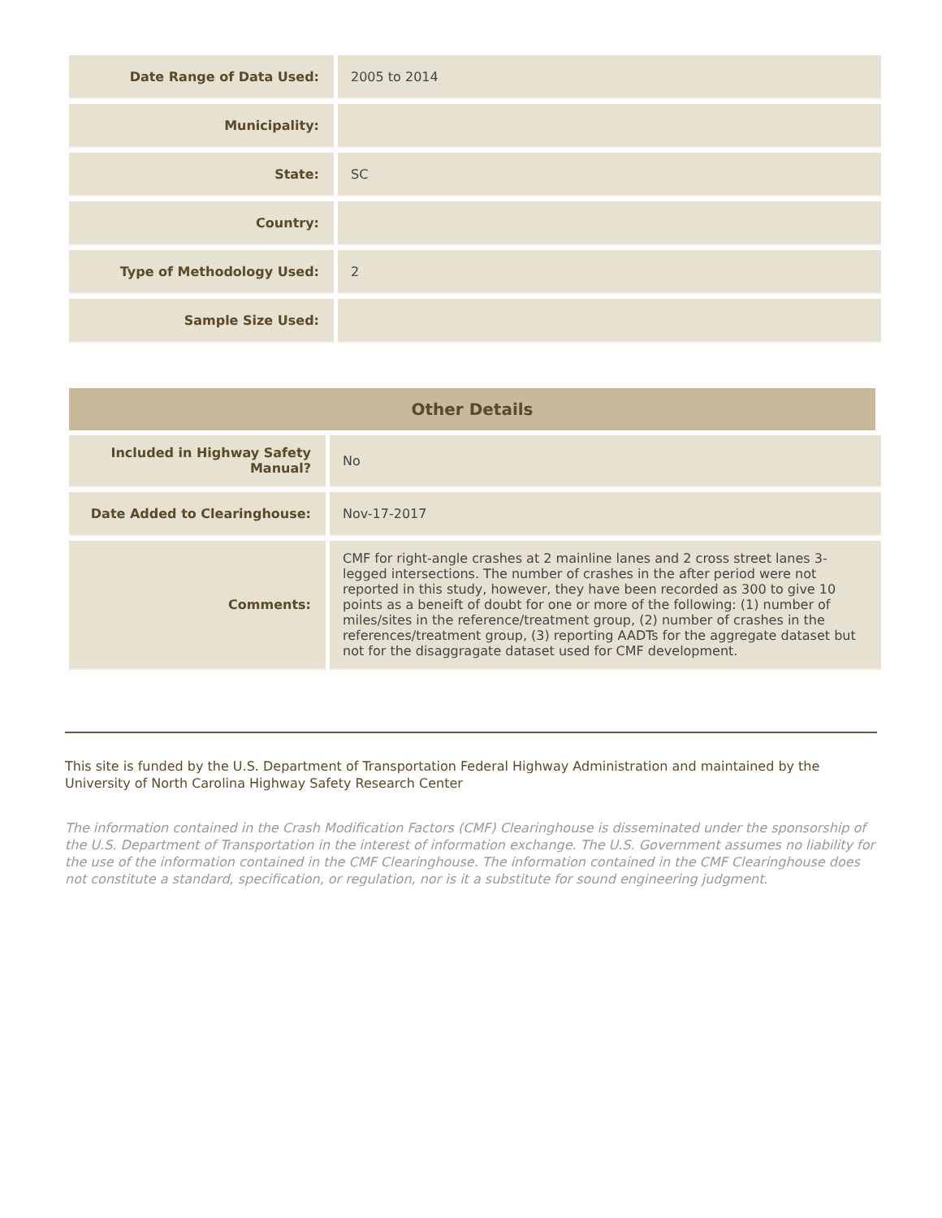| Date Range of Data Used: | 2005 to 2014 |
| Municipality: | |
| State: | SC |
| Country: | |
| Type of Methodology Used: | 2 |
| Sample Size Used: | |
Other Details
| Included in Highway Safety Manual? | No |
| Date Added to Clearinghouse: | Nov-17-2017 |
| Comments: | CMF for right-angle crashes at 2 mainline lanes and 2 cross street lanes 3-legged intersections. The number of crashes in the after period were not reported in this study, however, they have been recorded as 300 to give 10 points as a beneift of doubt for one or more of the following: (1) number of miles/sites in the reference/treatment group, (2) number of crashes in the references/treatment group, (3) reporting AADTs for the aggregate dataset but not for the disaggragate dataset used for CMF development. |
This site is funded by the U.S. Department of Transportation Federal Highway Administration and maintained by the University of North Carolina Highway Safety Research Center
The information contained in the Crash Modification Factors (CMF) Clearinghouse is disseminated under the sponsorship of the U.S. Department of Transportation in the interest of information exchange. The U.S. Government assumes no liability for the use of the information contained in the CMF Clearinghouse. The information contained in the CMF Clearinghouse does not constitute a standard, specification, or regulation, nor is it a substitute for sound engineering judgment.